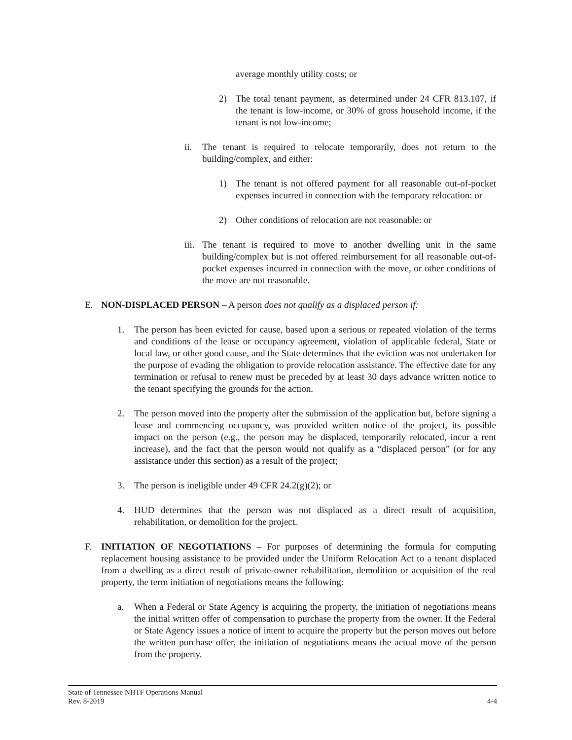average monthly utility costs; or
2) The total tenant payment, as determined under 24 CFR 813.107, if the tenant is low-income, or 30% of gross household income, if the tenant is not low-income;
ii. The tenant is required to relocate temporarily, does not return to the building/complex, and either:
1) The tenant is not offered payment for all reasonable out-of-pocket expenses incurred in connection with the temporary relocation: or
2) Other conditions of relocation are not reasonable: or
iii. The tenant is required to move to another dwelling unit in the same building/complex but is not offered reimbursement for all reasonable out-of- pocket expenses incurred in connection with the move, or other conditions of the move are not reasonable.
E. NON-DISPLACED PERSON – A person does not qualify as a displaced person if:
1. The person has been evicted for cause, based upon a serious or repeated violation of the terms and conditions of the lease or occupancy agreement, violation of applicable federal, State or local law, or other good cause, and the State determines that the eviction was not undertaken for the purpose of evading the obligation to provide relocation assistance. The effective date for any termination or refusal to renew must be preceded by at least 30 days advance written notice to the tenant specifying the grounds for the action.
2. The person moved into the property after the submission of the application but, before signing a lease and commencing occupancy, was provided written notice of the project, its possible impact on the person (e.g., the person may be displaced, temporarily relocated, incur a rent increase), and the fact that the person would not qualify as a “displaced person” (or for any assistance under this section) as a result of the project;
3. The person is ineligible under 49 CFR 24.2(g)(2); or
4. HUD determines that the person was not displaced as a direct result of acquisition, rehabilitation, or demolition for the project.
F. INITIATION OF NEGOTIATIONS – For purposes of determining the formula for computing replacement housing assistance to be provided under the Uniform Relocation Act to a tenant displaced from a dwelling as a direct result of private-owner rehabilitation, demolition or acquisition of the real property, the term initiation of negotiations means the following:
a. When a Federal or State Agency is acquiring the property, the initiation of negotiations means the initial written offer of compensation to purchase the property from the owner. If the Federal or State Agency issues a notice of intent to acquire the property but the person moves out before the written purchase offer, the initiation of negotiations means the actual move of the person from the property.
State of Tennessee NHTF Operations Manual
Rev. 8-2019 4-4